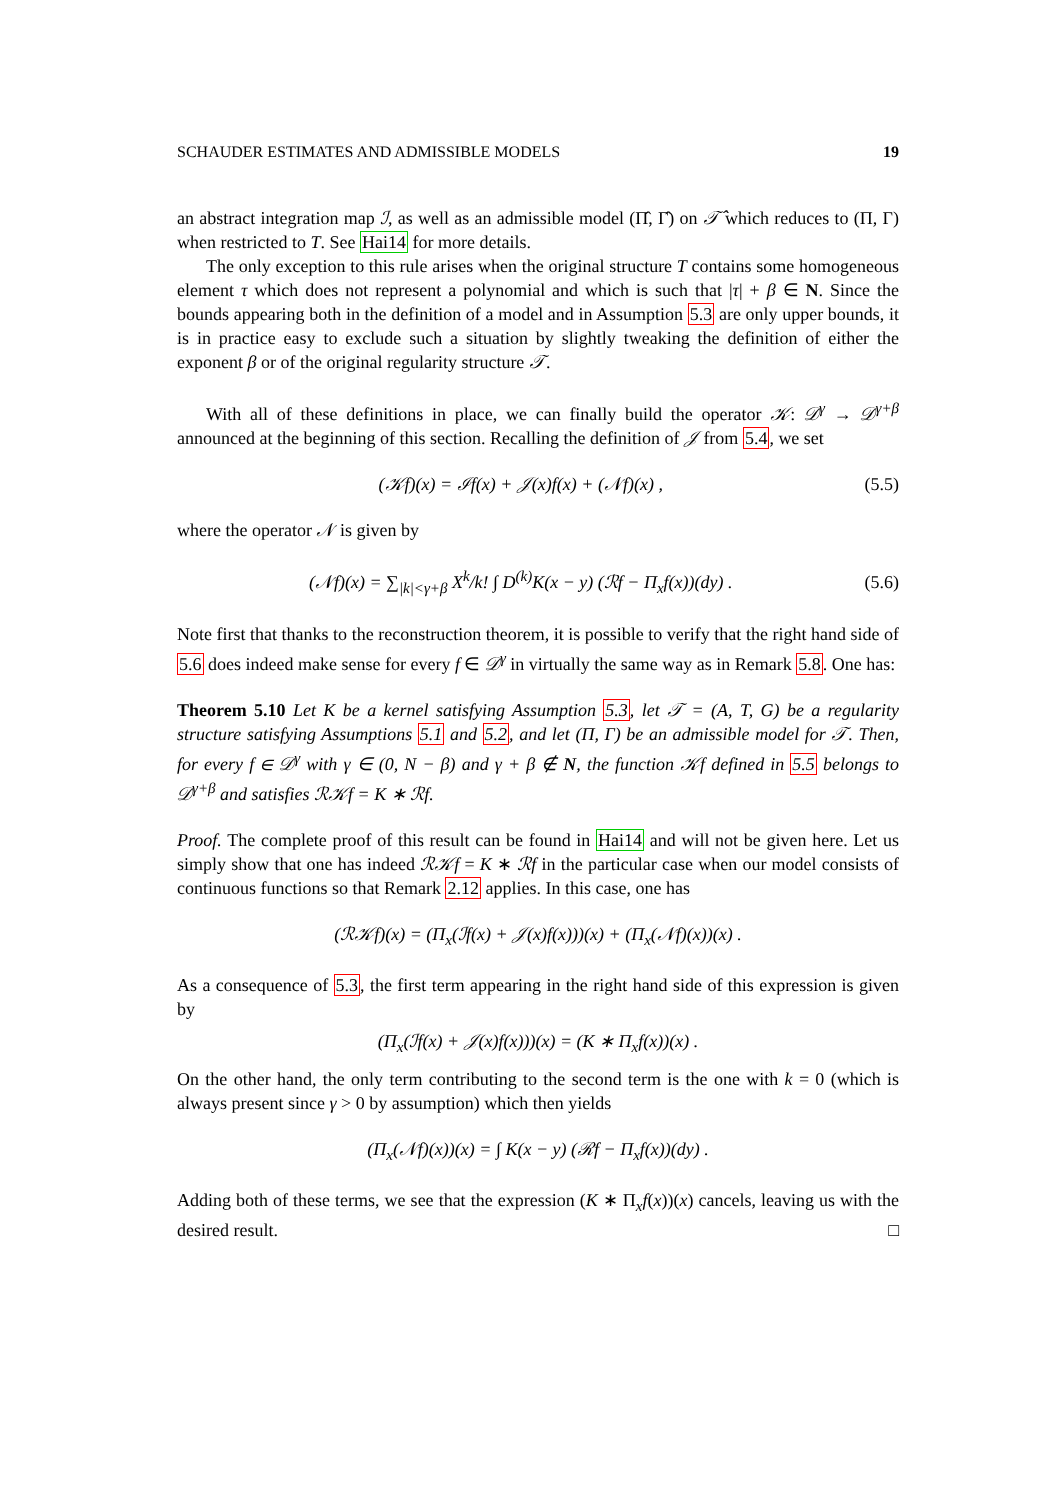SCHAUDER ESTIMATES AND ADMISSIBLE MODELS 19
an abstract integration map ℐ, as well as an admissible model (Π̂, Γ̂) on 𝒯̂ which reduces to (Π, Γ) when restricted to T. See Hai14 for more details.
The only exception to this rule arises when the original structure T contains some homogeneous element τ which does not represent a polynomial and which is such that |τ| + β ∈ N. Since the bounds appearing both in the definition of a model and in Assumption 5.3 are only upper bounds, it is in practice easy to exclude such a situation by slightly tweaking the definition of either the exponent β or of the original regularity structure 𝒯.
With all of these definitions in place, we can finally build the operator 𝒦: 𝒟<sup>γ</sup> → 𝒟<sup>γ+β</sup> announced at the beginning of this section. Recalling the definition of 𝒥 from 5.4, we set
(𝒦f)(x) = ℐf(x) + 𝒥(x)f(x) + (𝒩f)(x) , (5.5)
where the operator 𝒩 is given by
(𝒩f)(x) = ∑<sub>|k|<γ+β</sub> X<sup>k</sup>/k! ∫ D<sup>(k)</sup>K(x − y) (ℛf − Π<sub>x</sub>f(x))(dy) . (5.6)
Note first that thanks to the reconstruction theorem, it is possible to verify that the right hand side of 5.6 does indeed make sense for every f ∈ 𝒟<sup>γ</sup> in virtually the same way as in Remark 5.8. One has:
Theorem 5.10 Let K be a kernel satisfying Assumption 5.3, let 𝒯 = (A, T, G) be a regularity structure satisfying Assumptions 5.1 and 5.2, and let (Π, Γ) be an admissible model for 𝒯. Then, for every f ∈ 𝒟<sup>γ</sup> with γ ∈ (0, N − β) and γ + β ∉ N, the function 𝒦f defined in 5.5 belongs to 𝒟<sup>γ+β</sup> and satisfies ℛ𝒦f = K ∗ ℛf.
Proof. The complete proof of this result can be found in Hai14 and will not be given here. Let us simply show that one has indeed ℛ𝒦f = K ∗ ℛf in the particular case when our model consists of continuous functions so that Remark 2.12 applies. In this case, one has
(ℛ𝒦f)(x) = (Π<sub>x</sub>(ℐf(x) + 𝒥(x)f(x)))(x) + (Π<sub>x</sub>(𝒩f)(x))(x) .
As a consequence of 5.3, the first term appearing in the right hand side of this expression is given by
(Π<sub>x</sub>(ℐf(x) + 𝒥(x)f(x)))(x) = (K ∗ Π<sub>x</sub>f(x))(x) .
On the other hand, the only term contributing to the second term is the one with k = 0 (which is always present since γ > 0 by assumption) which then yields
(Π<sub>x</sub>(𝒩f)(x))(x) = ∫ K(x − y) (ℛf − Π<sub>x</sub>f(x))(dy) .
Adding both of these terms, we see that the expression (K ∗ Π<sub>x</sub>f(x))(x) cancels, leaving us with the desired result. □